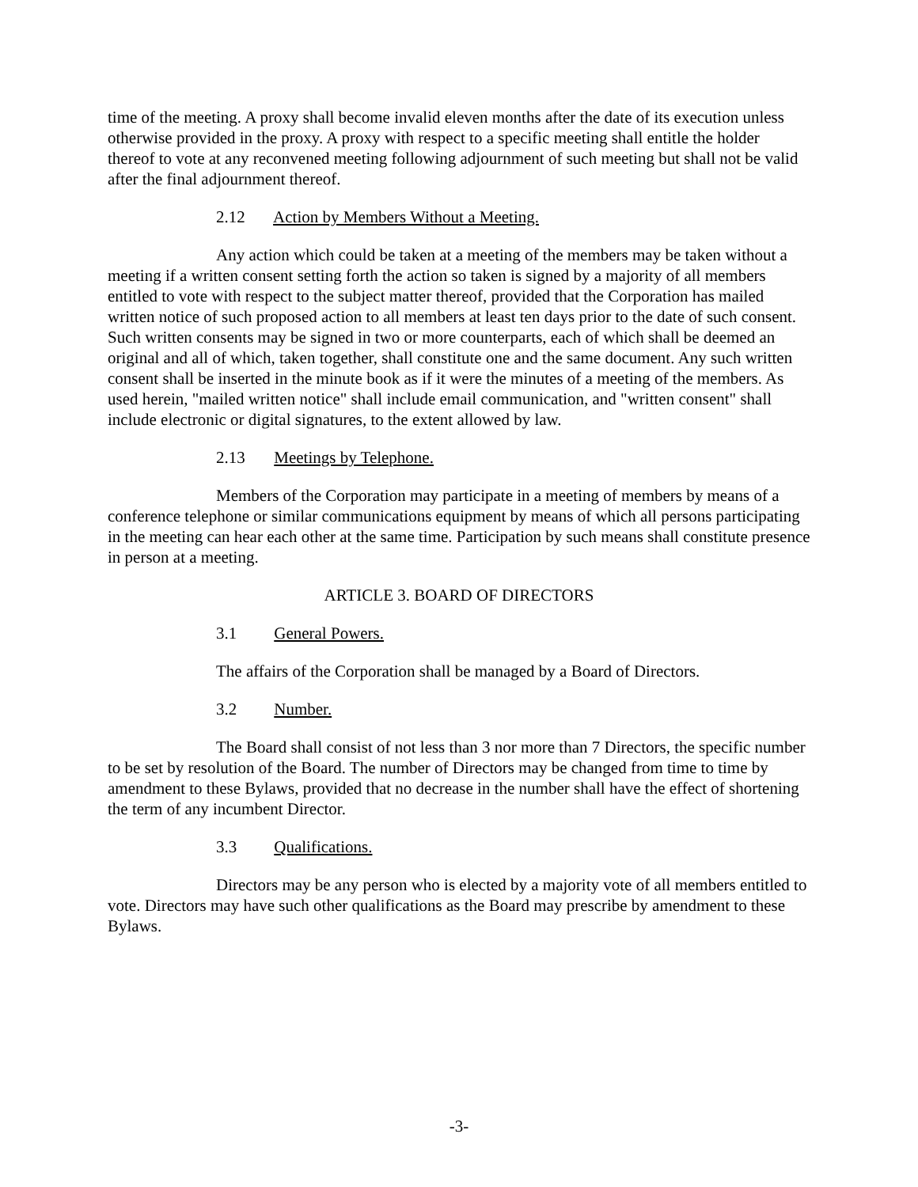time of the meeting. A proxy shall become invalid eleven months after the date of its execution unless otherwise provided in the proxy. A proxy with respect to a specific meeting shall entitle the holder thereof to vote at any reconvened meeting following adjournment of such meeting but shall not be valid after the final adjournment thereof.
2.12 Action by Members Without a Meeting.
Any action which could be taken at a meeting of the members may be taken without a meeting if a written consent setting forth the action so taken is signed by a majority of all members entitled to vote with respect to the subject matter thereof, provided that the Corporation has mailed written notice of such proposed action to all members at least ten days prior to the date of such consent. Such written consents may be signed in two or more counterparts, each of which shall be deemed an original and all of which, taken together, shall constitute one and the same document. Any such written consent shall be inserted in the minute book as if it were the minutes of a meeting of the members. As used herein, "mailed written notice" shall include email communication, and "written consent" shall include electronic or digital signatures, to the extent allowed by law.
2.13 Meetings by Telephone.
Members of the Corporation may participate in a meeting of members by means of a conference telephone or similar communications equipment by means of which all persons participating in the meeting can hear each other at the same time. Participation by such means shall constitute presence in person at a meeting.
ARTICLE 3. BOARD OF DIRECTORS
3.1 General Powers.
The affairs of the Corporation shall be managed by a Board of Directors.
3.2 Number.
The Board shall consist of not less than 3 nor more than 7 Directors, the specific number to be set by resolution of the Board. The number of Directors may be changed from time to time by amendment to these Bylaws, provided that no decrease in the number shall have the effect of shortening the term of any incumbent Director.
3.3 Qualifications.
Directors may be any person who is elected by a majority vote of all members entitled to vote. Directors may have such other qualifications as the Board may prescribe by amendment to these Bylaws.
-3-